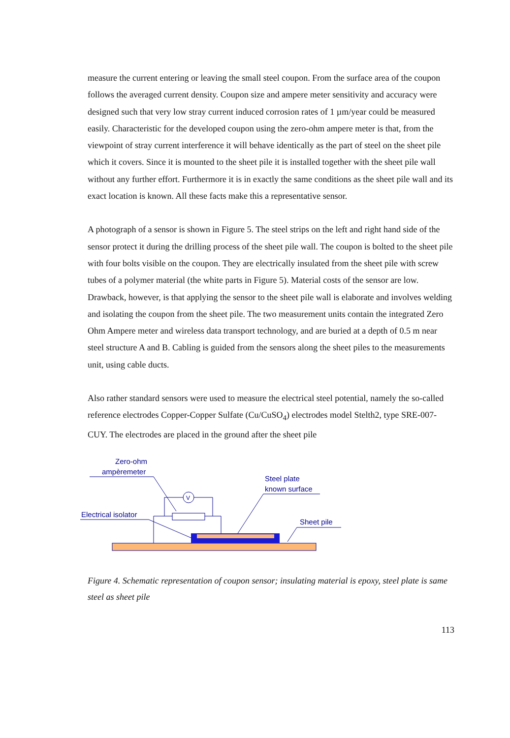measure the current entering or leaving the small steel coupon. From the surface area of the coupon follows the averaged current density. Coupon size and ampere meter sensitivity and accuracy were designed such that very low stray current induced corrosion rates of 1 µm/year could be measured easily. Characteristic for the developed coupon using the zero-ohm ampere meter is that, from the viewpoint of stray current interference it will behave identically as the part of steel on the sheet pile which it covers. Since it is mounted to the sheet pile it is installed together with the sheet pile wall without any further effort. Furthermore it is in exactly the same conditions as the sheet pile wall and its exact location is known. All these facts make this a representative sensor.
A photograph of a sensor is shown in Figure 5. The steel strips on the left and right hand side of the sensor protect it during the drilling process of the sheet pile wall. The coupon is bolted to the sheet pile with four bolts visible on the coupon. They are electrically insulated from the sheet pile with screw tubes of a polymer material (the white parts in Figure 5). Material costs of the sensor are low. Drawback, however, is that applying the sensor to the sheet pile wall is elaborate and involves welding and isolating the coupon from the sheet pile. The two measurement units contain the integrated Zero Ohm Ampere meter and wireless data transport technology, and are buried at a depth of 0.5 m near steel structure A and B. Cabling is guided from the sensors along the sheet piles to the measurements unit, using cable ducts.
Also rather standard sensors were used to measure the electrical steel potential, namely the so-called reference electrodes Copper-Copper Sulfate (Cu/CuSO<sub>4</sub>) electrodes model Stelth2, type SRE-007-CUY. The electrodes are placed in the ground after the sheet pile
Zero-ohm
ampèremeter
Steel plate
known surface
Electrical isolator
Sheet pile
V
Figure 4. Schematic representation of coupon sensor; insulating material is epoxy, steel plate is same steel as sheet pile
113